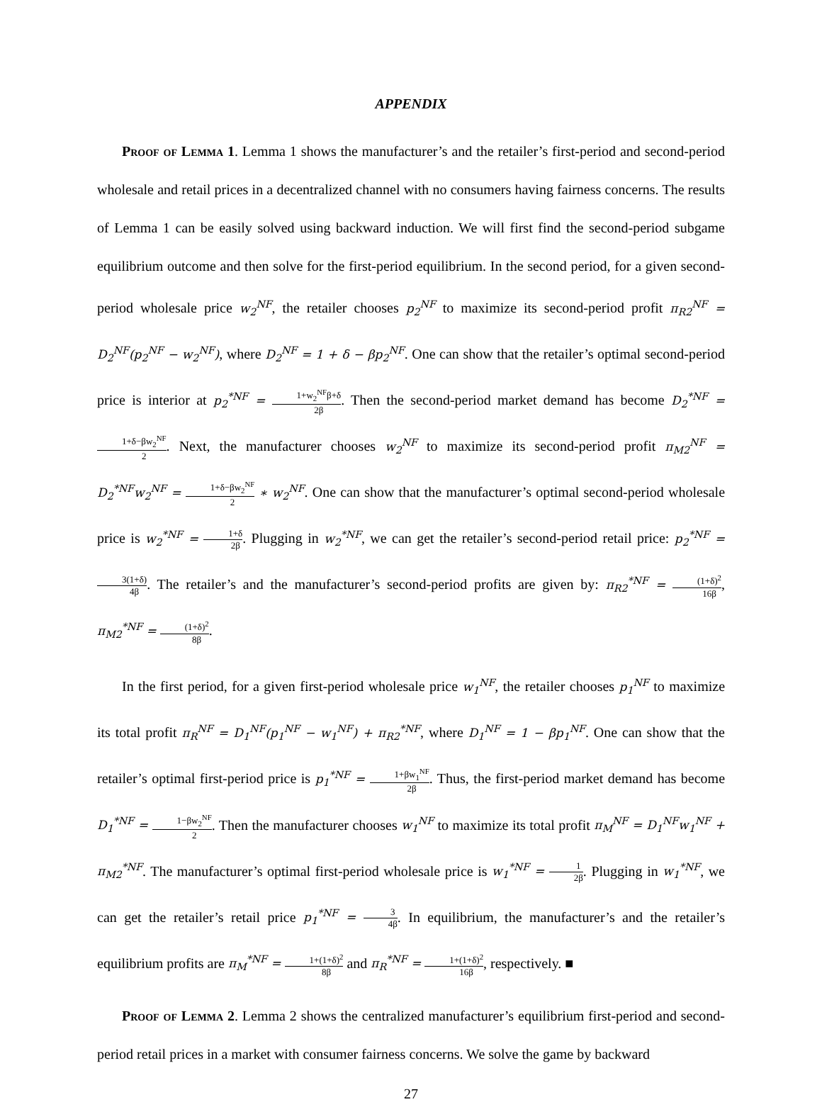APPENDIX
Proof of Lemma 1. Lemma 1 shows the manufacturer’s and the retailer’s first-period and second-period wholesale and retail prices in a decentralized channel with no consumers having fairness concerns. The results of Lemma 1 can be easily solved using backward induction. We will first find the second-period subgame equilibrium outcome and then solve for the first-period equilibrium. In the second period, for a given second-period wholesale price w<sub>2</sub><sup>NF</sup>, the retailer chooses p<sub>2</sub><sup>NF</sup> to maximize its second-period profit π<sub>R2</sub><sup>NF</sup> = D<sub>2</sub><sup>NF</sup>(p<sub>2</sub><sup>NF</sup> − w<sub>2</sub><sup>NF</sup>), where D<sub>2</sub><sup>NF</sup> = 1 + δ − βp<sub>2</sub><sup>NF</sup>. One can show that the retailer’s optimal second-period price is interior at p<sub>2</sub><sup>*NF</sup> = 1+w<sub>2</sub><sup>NF</sup>β+δ 2β. Then the second-period market demand has become D<sub>2</sub><sup>*NF</sup> = 1+δ−βw<sub>2</sub><sup>NF</sup> 2. Next, the manufacturer chooses w<sub>2</sub><sup>NF</sup> to maximize its second-period profit π<sub>M2</sub><sup>NF</sup> = D<sub>2</sub><sup>*NF</sup>w<sub>2</sub><sup>NF</sup> = 1+δ−βw<sub>2</sub><sup>NF</sup> 2 ∗ w<sub>2</sub><sup>NF</sup>. One can show that the manufacturer’s optimal second-period wholesale price is w<sub>2</sub><sup>*NF</sup> = 1+δ 2β. Plugging in w<sub>2</sub><sup>*NF</sup>, we can get the retailer’s second-period retail price: p<sub>2</sub><sup>*NF</sup> = 3(1+δ) 4β. The retailer’s and the manufacturer’s second-period profits are given by: π<sub>R2</sub><sup>*NF</sup> = (1+δ)<sup>2</sup> 16β, π<sub>M2</sub><sup>*NF</sup> = (1+δ)<sup>2</sup> 8β.
In the first period, for a given first-period wholesale price w<sub>1</sub><sup>NF</sup>, the retailer chooses p<sub>1</sub><sup>NF</sup> to maximize its total profit π<sub>R</sub><sup>NF</sup> = D<sub>1</sub><sup>NF</sup>(p<sub>1</sub><sup>NF</sup> − w<sub>1</sub><sup>NF</sup>) + π<sub>R2</sub><sup>*NF</sup>, where D<sub>1</sub><sup>NF</sup> = 1 − βp<sub>1</sub><sup>NF</sup>. One can show that the retailer’s optimal first-period price is p<sub>1</sub><sup>*NF</sup> = 1+βw<sub>1</sub><sup>NF</sup> 2β. Thus, the first-period market demand has become D<sub>1</sub><sup>*NF</sup> = 1−βw<sub>2</sub><sup>NF</sup> 2. Then the manufacturer chooses w<sub>1</sub><sup>NF</sup> to maximize its total profit π<sub>M</sub><sup>NF</sup> = D<sub>1</sub><sup>NF</sup>w<sub>1</sub><sup>NF</sup> + π<sub>M2</sub><sup>*NF</sup>. The manufacturer’s optimal first-period wholesale price is w<sub>1</sub><sup>*NF</sup> = 1 2β. Plugging in w<sub>1</sub><sup>*NF</sup>, we can get the retailer’s retail price p<sub>1</sub><sup>*NF</sup> = 3 4β. In equilibrium, the manufacturer’s and the retailer’s equilibrium profits are π<sub>M</sub><sup>*NF</sup> = 1+(1+δ)<sup>2</sup> 8β and π<sub>R</sub><sup>*NF</sup> = 1+(1+δ)<sup>2</sup> 16β, respectively. ■
Proof of Lemma 2. Lemma 2 shows the centralized manufacturer’s equilibrium first-period and second-period retail prices in a market with consumer fairness concerns. We solve the game by backward
27